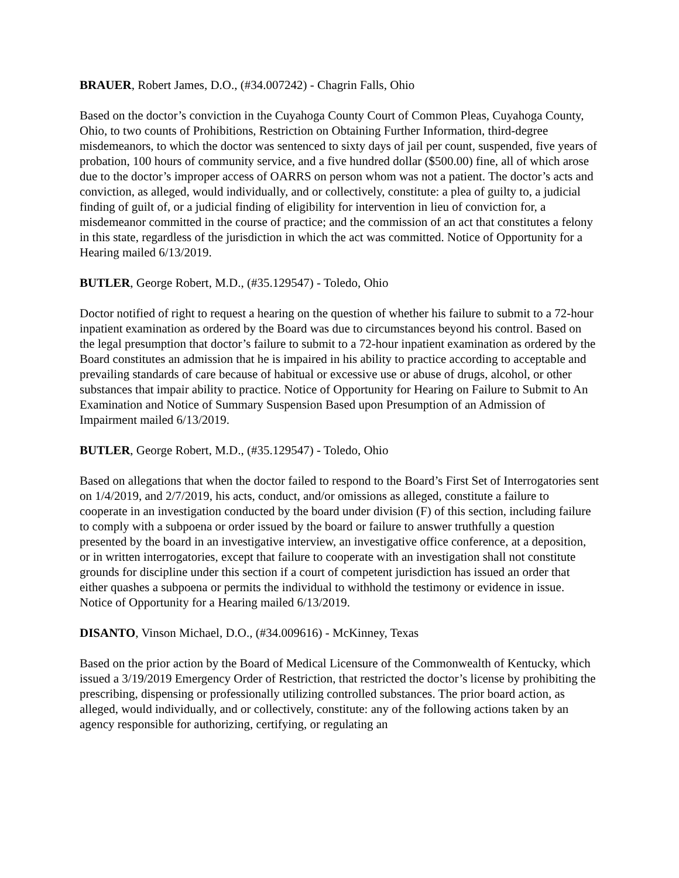BRAUER, Robert James, D.O., (#34.007242) - Chagrin Falls, Ohio
Based on the doctor’s conviction in the Cuyahoga County Court of Common Pleas, Cuyahoga County, Ohio, to two counts of Prohibitions, Restriction on Obtaining Further Information, third-degree misdemeanors, to which the doctor was sentenced to sixty days of jail per count, suspended, five years of probation, 100 hours of community service, and a five hundred dollar ($500.00) fine, all of which arose due to the doctor’s improper access of OARRS on person whom was not a patient. The doctor’s acts and conviction, as alleged, would individually, and or collectively, constitute: a plea of guilty to, a judicial finding of guilt of, or a judicial finding of eligibility for intervention in lieu of conviction for, a misdemeanor committed in the course of practice; and the commission of an act that constitutes a felony in this state, regardless of the jurisdiction in which the act was committed. Notice of Opportunity for a Hearing mailed 6/13/2019.
BUTLER, George Robert, M.D., (#35.129547) - Toledo, Ohio
Doctor notified of right to request a hearing on the question of whether his failure to submit to a 72-hour inpatient examination as ordered by the Board was due to circumstances beyond his control. Based on the legal presumption that doctor’s failure to submit to a 72-hour inpatient examination as ordered by the Board constitutes an admission that he is impaired in his ability to practice according to acceptable and prevailing standards of care because of habitual or excessive use or abuse of drugs, alcohol, or other substances that impair ability to practice. Notice of Opportunity for Hearing on Failure to Submit to An Examination and Notice of Summary Suspension Based upon Presumption of an Admission of Impairment mailed 6/13/2019.
BUTLER, George Robert, M.D., (#35.129547) - Toledo, Ohio
Based on allegations that when the doctor failed to respond to the Board’s First Set of Interrogatories sent on 1/4/2019, and 2/7/2019, his acts, conduct, and/or omissions as alleged, constitute a failure to cooperate in an investigation conducted by the board under division (F) of this section, including failure to comply with a subpoena or order issued by the board or failure to answer truthfully a question presented by the board in an investigative interview, an investigative office conference, at a deposition, or in written interrogatories, except that failure to cooperate with an investigation shall not constitute grounds for discipline under this section if a court of competent jurisdiction has issued an order that either quashes a subpoena or permits the individual to withhold the testimony or evidence in issue. Notice of Opportunity for a Hearing mailed 6/13/2019.
DISANTO, Vinson Michael, D.O., (#34.009616) - McKinney, Texas
Based on the prior action by the Board of Medical Licensure of the Commonwealth of Kentucky, which issued a 3/19/2019 Emergency Order of Restriction, that restricted the doctor’s license by prohibiting the prescribing, dispensing or professionally utilizing controlled substances. The prior board action, as alleged, would individually, and or collectively, constitute: any of the following actions taken by an agency responsible for authorizing, certifying, or regulating an